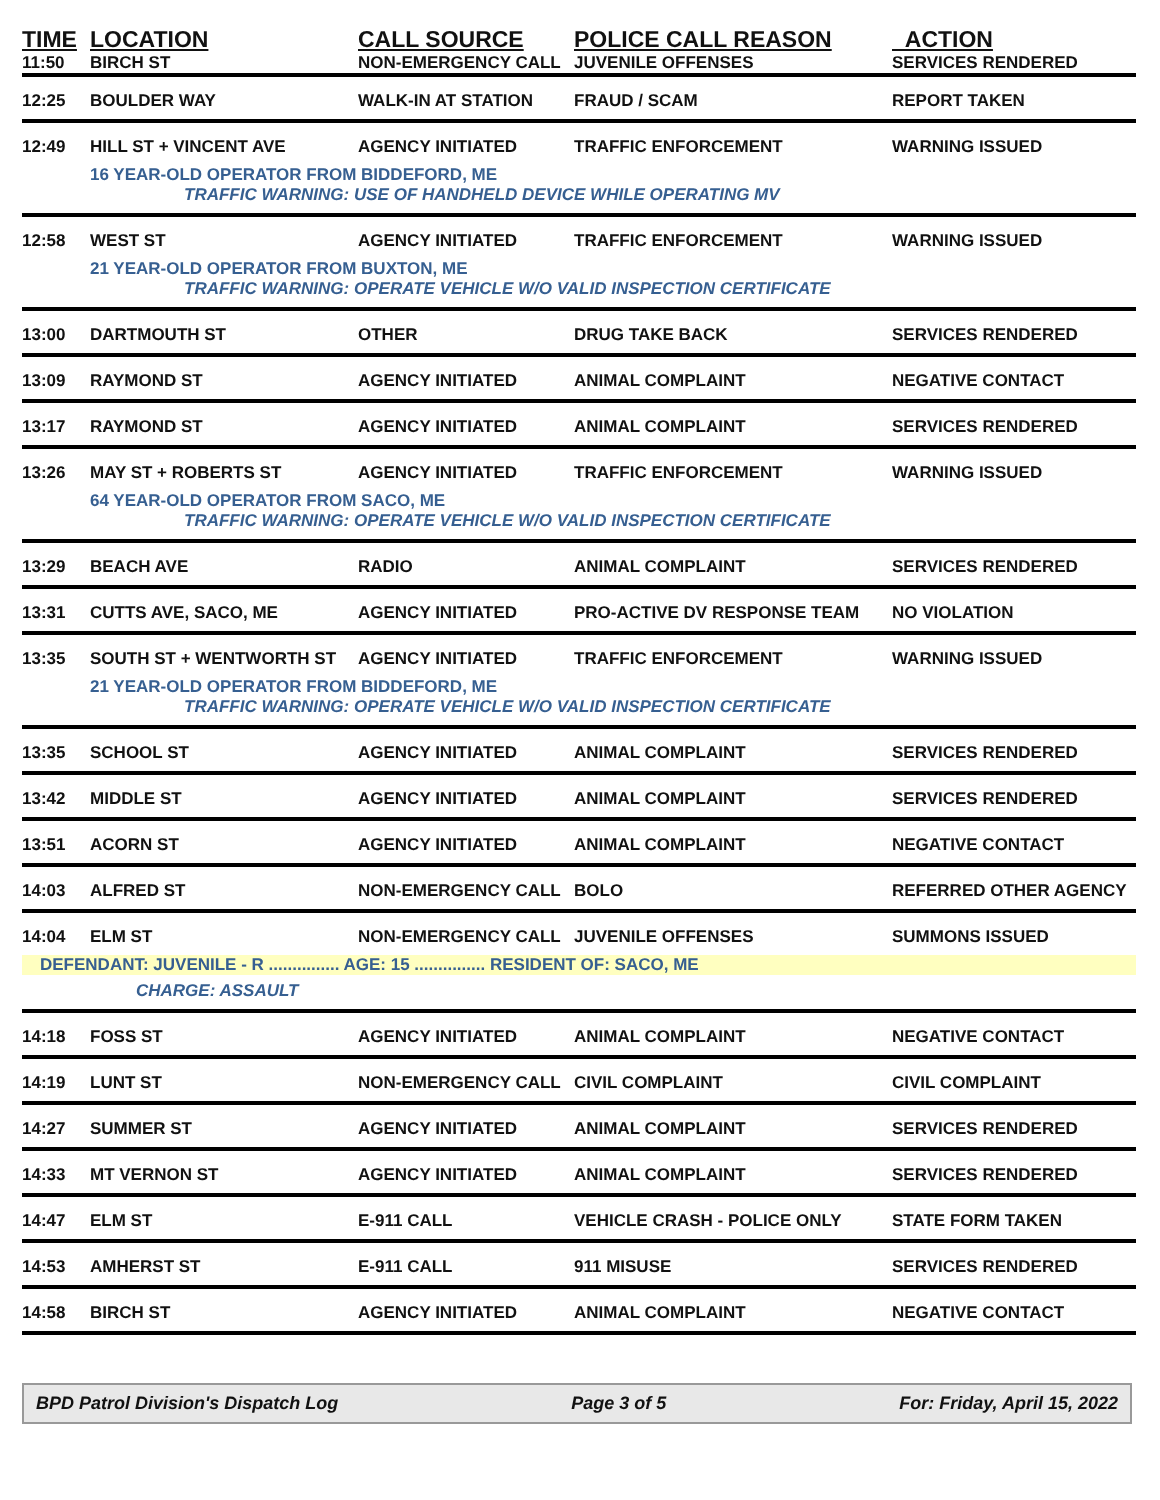| TIME | LOCATION | CALL SOURCE | POLICE CALL REASON | ACTION |
| --- | --- | --- | --- | --- |
| 11:50 | BIRCH ST | NON-EMERGENCY CALL | JUVENILE OFFENSES | SERVICES RENDERED |
| 12:25 | BOULDER WAY | WALK-IN AT STATION | FRAUD / SCAM | REPORT TAKEN |
| 12:49 | HILL ST + VINCENT AVE | AGENCY INITIATED | TRAFFIC ENFORCEMENT | WARNING ISSUED |
| | 16 YEAR-OLD OPERATOR FROM BIDDEFORD, ME | | | |
| | TRAFFIC WARNING: USE OF HANDHELD DEVICE WHILE OPERATING MV | | | |
| 12:58 | WEST ST | AGENCY INITIATED | TRAFFIC ENFORCEMENT | WARNING ISSUED |
| | 21 YEAR-OLD OPERATOR FROM BUXTON, ME | | | |
| | TRAFFIC WARNING: OPERATE VEHICLE W/O VALID INSPECTION CERTIFICATE | | | |
| 13:00 | DARTMOUTH ST | OTHER | DRUG TAKE BACK | SERVICES RENDERED |
| 13:09 | RAYMOND ST | AGENCY INITIATED | ANIMAL COMPLAINT | NEGATIVE CONTACT |
| 13:17 | RAYMOND ST | AGENCY INITIATED | ANIMAL COMPLAINT | SERVICES RENDERED |
| 13:26 | MAY ST + ROBERTS ST | AGENCY INITIATED | TRAFFIC ENFORCEMENT | WARNING ISSUED |
| | 64 YEAR-OLD OPERATOR FROM SACO, ME | | | |
| | TRAFFIC WARNING: OPERATE VEHICLE W/O VALID INSPECTION CERTIFICATE | | | |
| 13:29 | BEACH AVE | RADIO | ANIMAL COMPLAINT | SERVICES RENDERED |
| 13:31 | CUTTS AVE, SACO, ME | AGENCY INITIATED | PRO-ACTIVE DV RESPONSE TEAM | NO VIOLATION |
| 13:35 | SOUTH ST + WENTWORTH ST | AGENCY INITIATED | TRAFFIC ENFORCEMENT | WARNING ISSUED |
| | 21 YEAR-OLD OPERATOR FROM BIDDEFORD, ME | | | |
| | TRAFFIC WARNING: OPERATE VEHICLE W/O VALID INSPECTION CERTIFICATE | | | |
| 13:35 | SCHOOL ST | AGENCY INITIATED | ANIMAL COMPLAINT | SERVICES RENDERED |
| 13:42 | MIDDLE ST | AGENCY INITIATED | ANIMAL COMPLAINT | SERVICES RENDERED |
| 13:51 | ACORN ST | AGENCY INITIATED | ANIMAL COMPLAINT | NEGATIVE CONTACT |
| 14:03 | ALFRED ST | NON-EMERGENCY CALL | BOLO | REFERRED OTHER AGENCY |
| 14:04 | ELM ST | NON-EMERGENCY CALL | JUVENILE OFFENSES | SUMMONS ISSUED |
| DEFENDANT: JUVENILE - R ............... AGE: 15 ............... RESIDENT OF: SACO, ME | | | | |
| | CHARGE: ASSAULT | | | |
| 14:18 | FOSS ST | AGENCY INITIATED | ANIMAL COMPLAINT | NEGATIVE CONTACT |
| 14:19 | LUNT ST | NON-EMERGENCY CALL | CIVIL COMPLAINT | CIVIL COMPLAINT |
| 14:27 | SUMMER ST | AGENCY INITIATED | ANIMAL COMPLAINT | SERVICES RENDERED |
| 14:33 | MT VERNON ST | AGENCY INITIATED | ANIMAL COMPLAINT | SERVICES RENDERED |
| 14:47 | ELM ST | E-911 CALL | VEHICLE CRASH - POLICE ONLY | STATE FORM TAKEN |
| 14:53 | AMHERST ST | E-911 CALL | 911 MISUSE | SERVICES RENDERED |
| 14:58 | BIRCH ST | AGENCY INITIATED | ANIMAL COMPLAINT | NEGATIVE CONTACT |
BPD Patrol Division's Dispatch Log Page 3 of 5 For: Friday, April 15, 2022